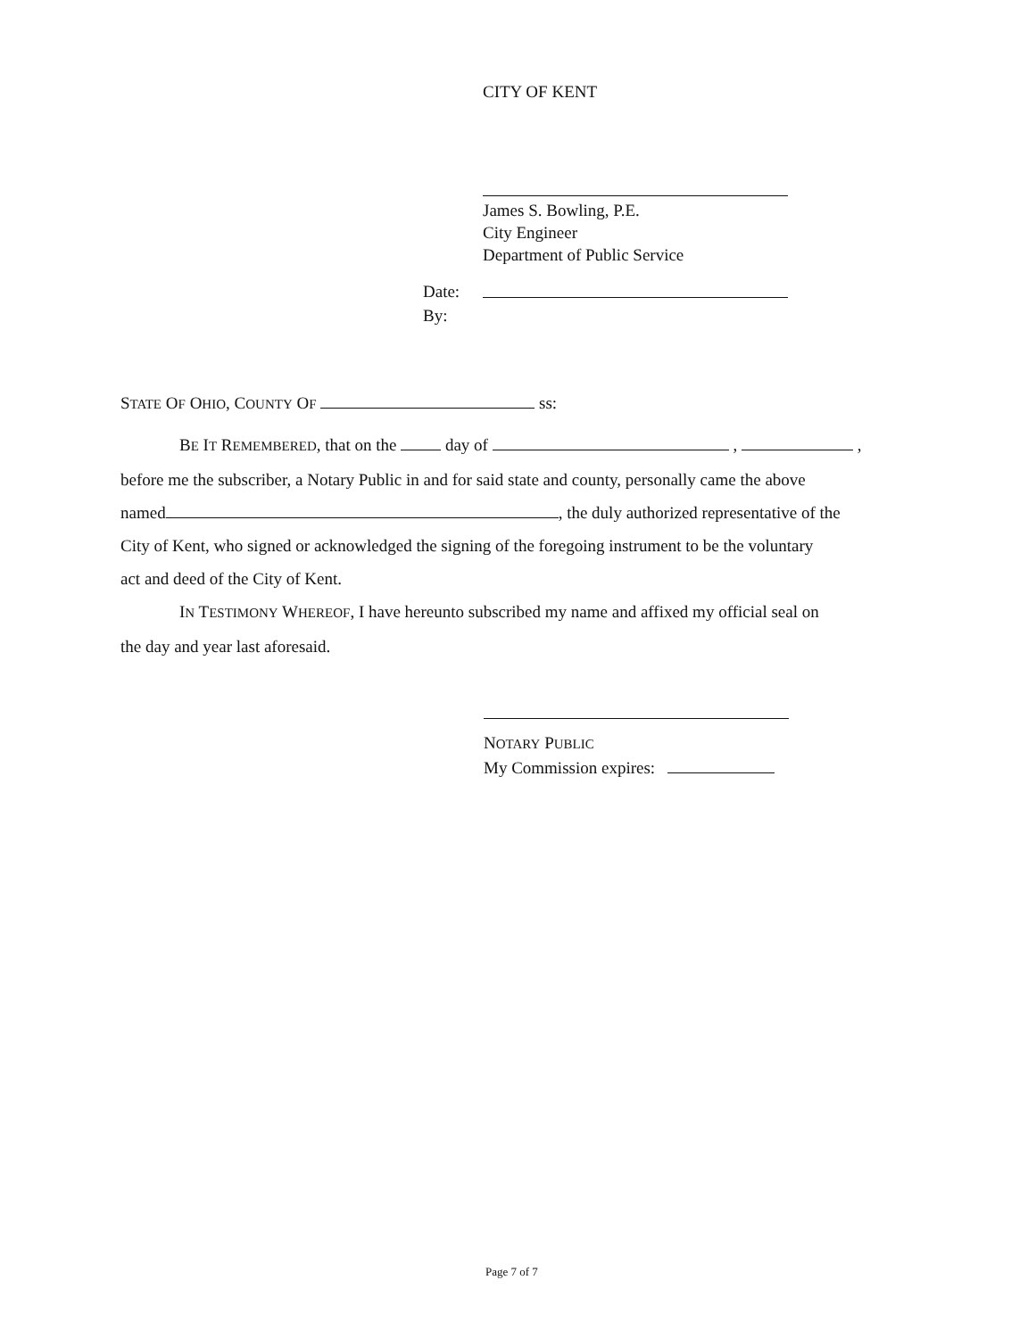CITY OF KENT
James S. Bowling, P.E.
City Engineer
Department of Public Service
Date:
By:
STATE OF OHIO, COUNTY OF ss:
BE IT REMEMBERED, that on the day of , ,
before me the subscriber, a Notary Public in and for said state and county, personally came the above
named , the duly authorized representative of the
City of Kent, who signed or acknowledged the signing of the foregoing instrument to be the voluntary
act and deed of the City of Kent.
IN TESTIMONY WHEREOF, I have hereunto subscribed my name and affixed my official seal on
the day and year last aforesaid.
NOTARY PUBLIC
My Commission expires:
Page 7 of 7